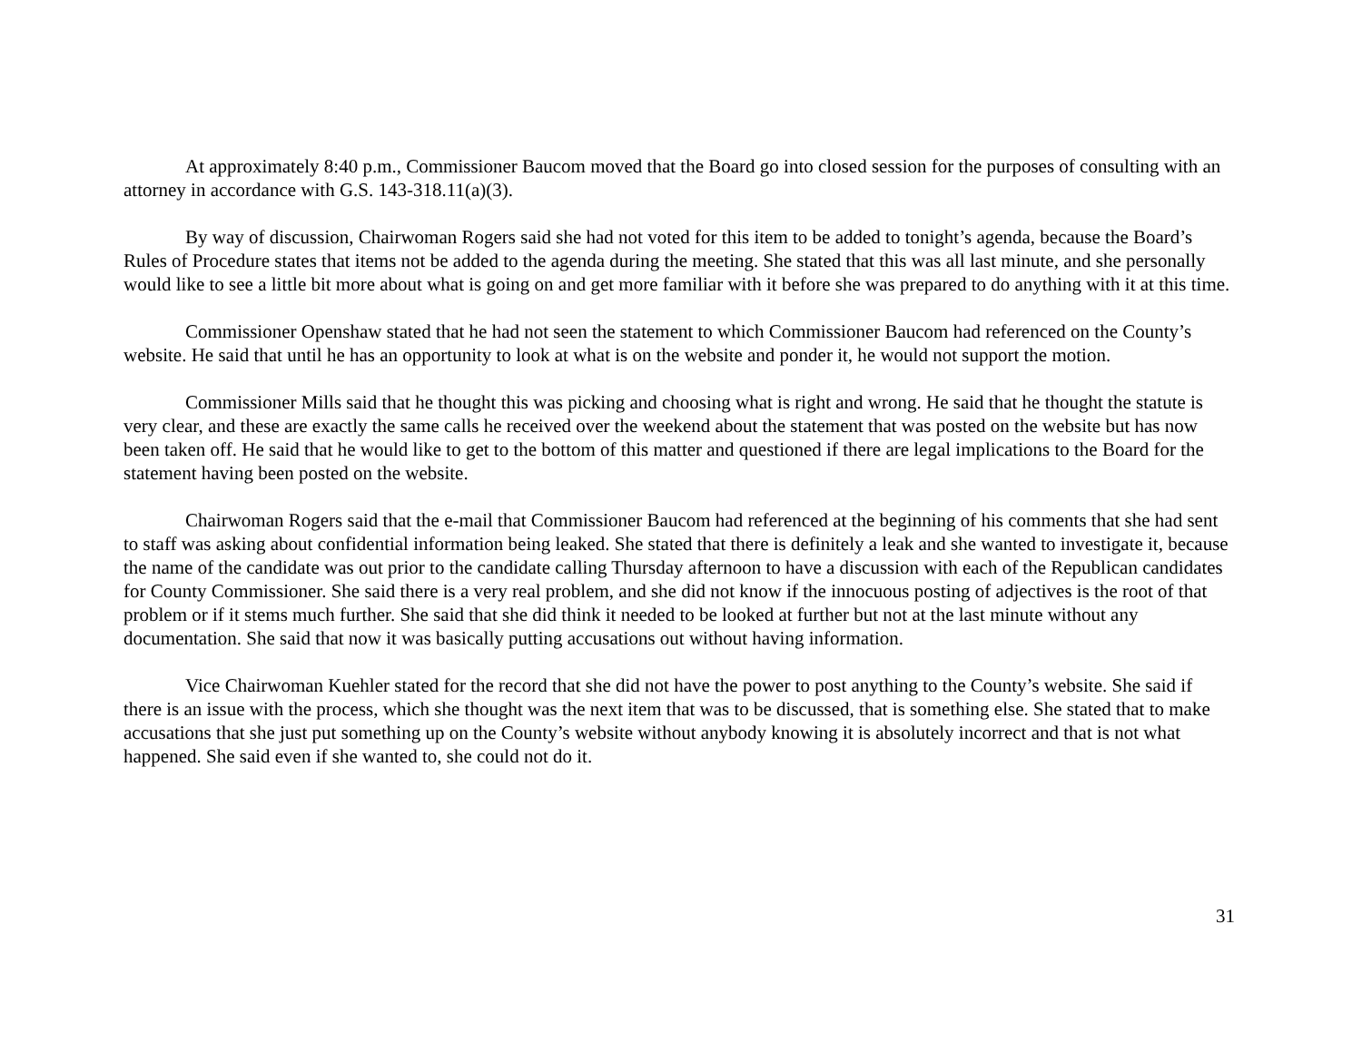At approximately 8:40 p.m., Commissioner Baucom moved that the Board go into closed session for the purposes of consulting with an attorney in accordance with G.S. 143-318.11(a)(3).
By way of discussion, Chairwoman Rogers said she had not voted for this item to be added to tonight’s agenda, because the Board’s Rules of Procedure states that items not be added to the agenda during the meeting. She stated that this was all last minute, and she personally would like to see a little bit more about what is going on and get more familiar with it before she was prepared to do anything with it at this time.
Commissioner Openshaw stated that he had not seen the statement to which Commissioner Baucom had referenced on the County’s website. He said that until he has an opportunity to look at what is on the website and ponder it, he would not support the motion.
Commissioner Mills said that he thought this was picking and choosing what is right and wrong. He said that he thought the statute is very clear, and these are exactly the same calls he received over the weekend about the statement that was posted on the website but has now been taken off. He said that he would like to get to the bottom of this matter and questioned if there are legal implications to the Board for the statement having been posted on the website.
Chairwoman Rogers said that the e-mail that Commissioner Baucom had referenced at the beginning of his comments that she had sent to staff was asking about confidential information being leaked. She stated that there is definitely a leak and she wanted to investigate it, because the name of the candidate was out prior to the candidate calling Thursday afternoon to have a discussion with each of the Republican candidates for County Commissioner. She said there is a very real problem, and she did not know if the innocuous posting of adjectives is the root of that problem or if it stems much further. She said that she did think it needed to be looked at further but not at the last minute without any documentation. She said that now it was basically putting accusations out without having information.
Vice Chairwoman Kuehler stated for the record that she did not have the power to post anything to the County’s website. She said if there is an issue with the process, which she thought was the next item that was to be discussed, that is something else. She stated that to make accusations that she just put something up on the County’s website without anybody knowing it is absolutely incorrect and that is not what happened. She said even if she wanted to, she could not do it.
31